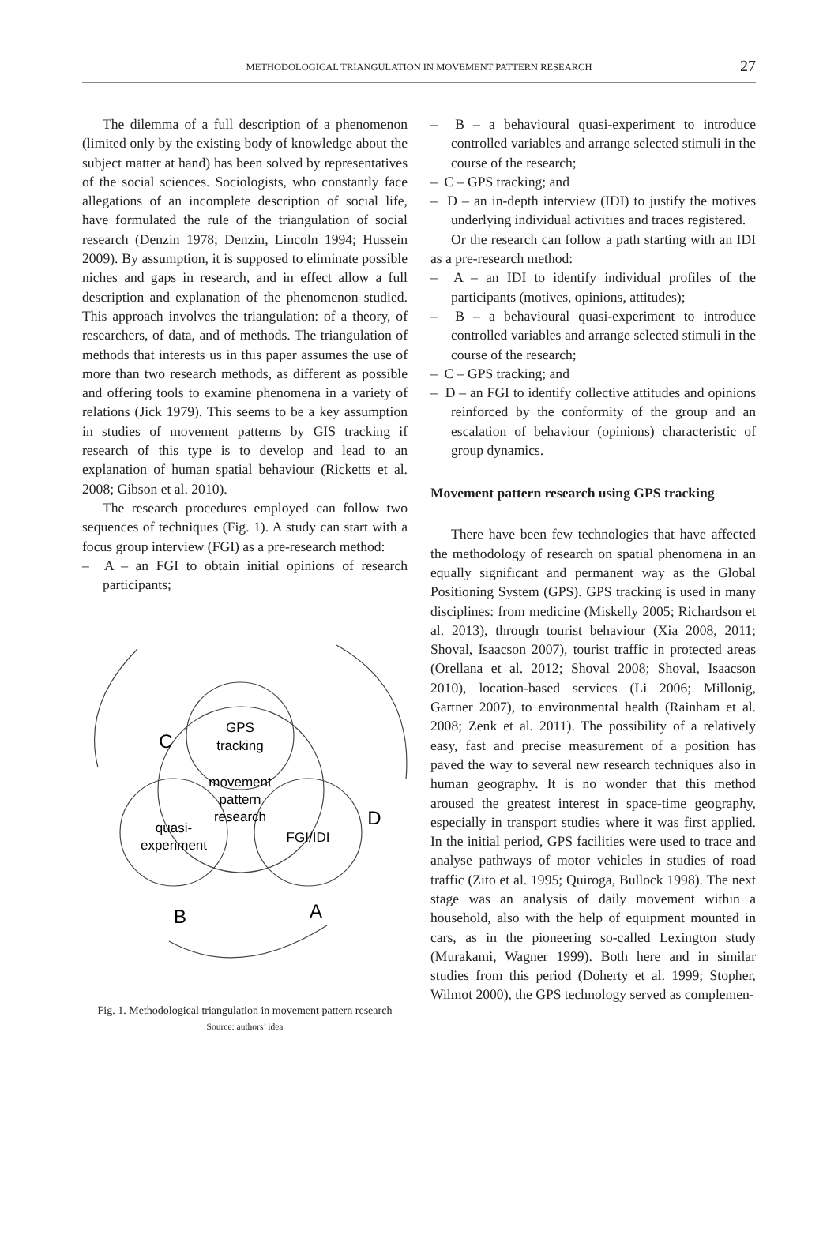METHODOLOGICAL TRIANGULATION IN MOVEMENT PATTERN RESEARCH 27
The dilemma of a full description of a phenomenon (limited only by the existing body of knowledge about the subject matter at hand) has been solved by representatives of the social sciences. Sociologists, who constantly face allegations of an incomplete description of social life, have formulated the rule of the triangulation of social research (Denzin 1978; Denzin, Lincoln 1994; Hussein 2009). By assumption, it is supposed to eliminate possible niches and gaps in research, and in effect allow a full description and explanation of the phenomenon studied. This approach involves the triangulation: of a theory, of researchers, of data, and of methods. The triangulation of methods that interests us in this paper assumes the use of more than two research methods, as different as possible and offering tools to examine phenomena in a variety of relations (Jick 1979). This seems to be a key assumption in studies of movement patterns by GIS tracking if research of this type is to develop and lead to an explanation of human spatial behaviour (Ricketts et al. 2008; Gibson et al. 2010).
The research procedures employed can follow two sequences of techniques (Fig. 1). A study can start with a focus group interview (FGI) as a pre-research method:
– A – an FGI to obtain initial opinions of research participants;
GPS
tracking
movement
pattern
research
quasi-
experiment
FGI/IDI
C
D
B
A
Fig. 1. Methodological triangulation in movement pattern research
Source: authors’ idea
– B – a behavioural quasi-experiment to introduce controlled variables and arrange selected stimuli in the course of the research;
– C – GPS tracking; and
– D – an in-depth interview (IDI) to justify the motives underlying individual activities and traces registered.
Or the research can follow a path starting with an IDI as a pre-research method:
– A – an IDI to identify individual profiles of the participants (motives, opinions, attitudes);
– B – a behavioural quasi-experiment to introduce controlled variables and arrange selected stimuli in the course of the research;
– C – GPS tracking; and
– D – an FGI to identify collective attitudes and opinions reinforced by the conformity of the group and an escalation of behaviour (opinions) characteristic of group dynamics.
Movement pattern research using GPS tracking
There have been few technologies that have affected the methodology of research on spatial phenomena in an equally significant and permanent way as the Global Positioning System (GPS). GPS tracking is used in many disciplines: from medicine (Miskelly 2005; Richardson et al. 2013), through tourist behaviour (Xia 2008, 2011; Shoval, Isaacson 2007), tourist traffic in protected areas (Orellana et al. 2012; Shoval 2008; Shoval, Isaacson 2010), location-based services (Li 2006; Millonig, Gartner 2007), to environmental health (Rainham et al. 2008; Zenk et al. 2011). The possibility of a relatively easy, fast and precise measurement of a position has paved the way to several new research techniques also in human geography. It is no wonder that this method aroused the greatest interest in space-time geography, especially in transport studies where it was first applied. In the initial period, GPS facilities were used to trace and analyse pathways of motor vehicles in studies of road traffic (Zito et al. 1995; Quiroga, Bullock 1998). The next stage was an analysis of daily movement within a household, also with the help of equipment mounted in cars, as in the pioneering so-called Lexington study (Murakami, Wagner 1999). Both here and in similar studies from this period (Doherty et al. 1999; Stopher, Wilmot 2000), the GPS technology served as complemen-